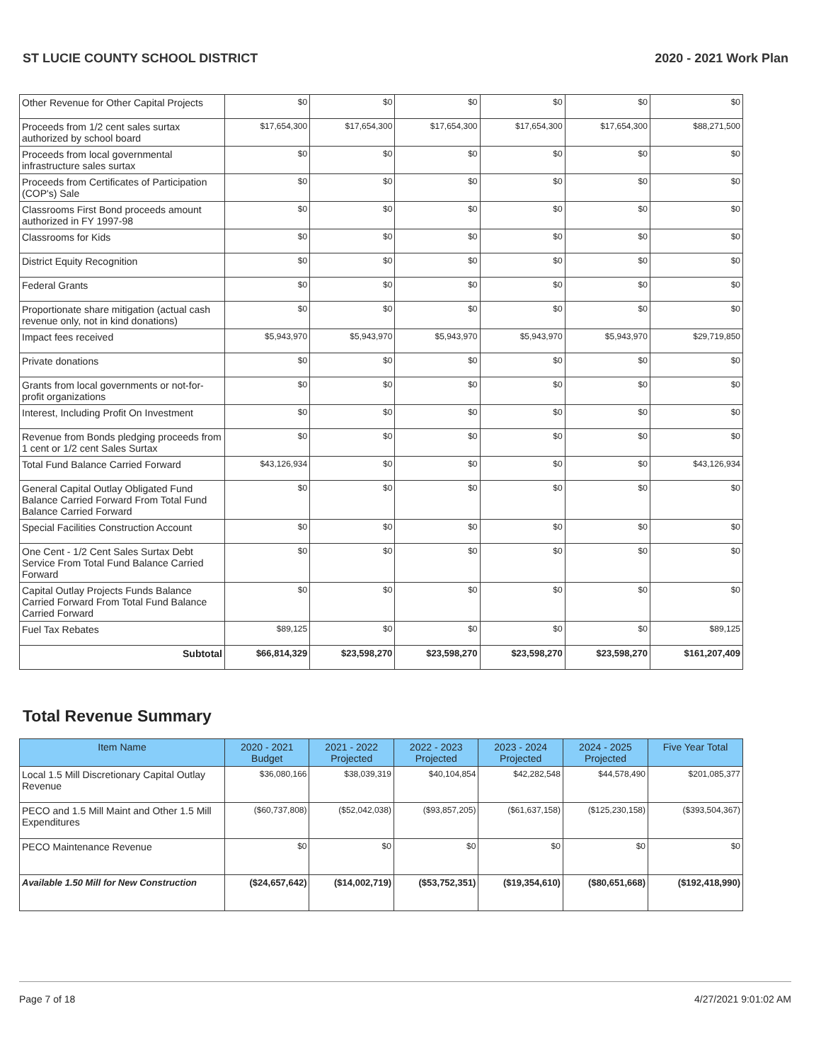ST LUCIE COUNTY SCHOOL DISTRICT 2020 - 2021 Work Plan
| Other Revenue for Other Capital Projects | $0 | $0 | $0 | $0 | $0 | $0 |
| Proceeds from 1/2 cent sales surtax authorized by school board | $17,654,300 | $17,654,300 | $17,654,300 | $17,654,300 | $17,654,300 | $88,271,500 |
| Proceeds from local governmental infrastructure sales surtax | $0 | $0 | $0 | $0 | $0 | $0 |
| Proceeds from Certificates of Participation (COP's) Sale | $0 | $0 | $0 | $0 | $0 | $0 |
| Classrooms First Bond proceeds amount authorized in FY 1997-98 | $0 | $0 | $0 | $0 | $0 | $0 |
| Classrooms for Kids | $0 | $0 | $0 | $0 | $0 | $0 |
| District Equity Recognition | $0 | $0 | $0 | $0 | $0 | $0 |
| Federal Grants | $0 | $0 | $0 | $0 | $0 | $0 |
| Proportionate share mitigation (actual cash revenue only, not in kind donations) | $0 | $0 | $0 | $0 | $0 | $0 |
| Impact fees received | $5,943,970 | $5,943,970 | $5,943,970 | $5,943,970 | $5,943,970 | $29,719,850 |
| Private donations | $0 | $0 | $0 | $0 | $0 | $0 |
| Grants from local governments or not-for-profit organizations | $0 | $0 | $0 | $0 | $0 | $0 |
| Interest, Including Profit On Investment | $0 | $0 | $0 | $0 | $0 | $0 |
| Revenue from Bonds pledging proceeds from 1 cent or 1/2 cent Sales Surtax | $0 | $0 | $0 | $0 | $0 | $0 |
| Total Fund Balance Carried Forward | $43,126,934 | $0 | $0 | $0 | $0 | $43,126,934 |
| General Capital Outlay Obligated Fund Balance Carried Forward From Total Fund Balance Carried Forward | $0 | $0 | $0 | $0 | $0 | $0 |
| Special Facilities Construction Account | $0 | $0 | $0 | $0 | $0 | $0 |
| One Cent - 1/2 Cent Sales Surtax Debt Service From Total Fund Balance Carried Forward | $0 | $0 | $0 | $0 | $0 | $0 |
| Capital Outlay Projects Funds Balance Carried Forward From Total Fund Balance Carried Forward | $0 | $0 | $0 | $0 | $0 | $0 |
| Fuel Tax Rebates | $89,125 | $0 | $0 | $0 | $0 | $89,125 |
| Subtotal | $66,814,329 | $23,598,270 | $23,598,270 | $23,598,270 | $23,598,270 | $161,207,409 |
Total Revenue Summary
| Item Name | 2020 - 2021 Budget | 2021 - 2022 Projected | 2022 - 2023 Projected | 2023 - 2024 Projected | 2024 - 2025 Projected | Five Year Total |
| --- | --- | --- | --- | --- | --- | --- |
| Local 1.5 Mill Discretionary Capital Outlay Revenue | $36,080,166 | $38,039,319 | $40,104,854 | $42,282,548 | $44,578,490 | $201,085,377 |
| PECO and 1.5 Mill Maint and Other 1.5 Mill Expenditures | ($60,737,808) | ($52,042,038) | ($93,857,205) | ($61,637,158) | ($125,230,158) | ($393,504,367) |
| PECO Maintenance Revenue | $0 | $0 | $0 | $0 | $0 | $0 |
| Available 1.50 Mill for New Construction | ($24,657,642) | ($14,002,719) | ($53,752,351) | ($19,354,610) | ($80,651,668) | ($192,418,990) |
Page 7 of 18 4/27/2021 9:01:02 AM